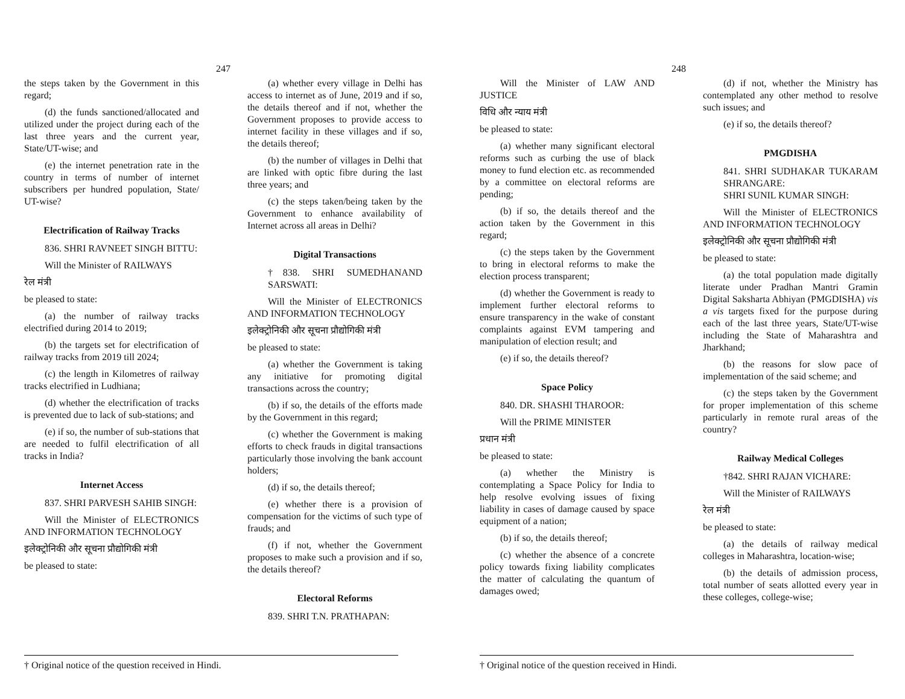247
the steps taken by the Government in this regard;
(d) the funds sanctioned/allocated and utilized under the project during each of the last three years and the current year, State/UT-wise; and
(e) the internet penetration rate in the country in terms of number of internet subscribers per hundred population, State/ UT-wise?
Electrification of Railway Tracks
836. SHRI RAVNEET SINGH BITTU:
Will the Minister of RAILWAYS
रेल मंत्री
be pleased to state:
(a) the number of railway tracks electrified during 2014 to 2019;
(b) the targets set for electrification of railway tracks from 2019 till 2024;
(c) the length in Kilometres of railway tracks electrified in Ludhiana;
(d) whether the electrification of tracks is prevented due to lack of sub-stations; and
(e) if so, the number of sub-stations that are needed to fulfil electrification of all tracks in India?
Internet Access
837. SHRI PARVESH SAHIB SINGH:
Will the Minister of ELECTRONICS AND INFORMATION TECHNOLOGY
इलेक्ट्रोनिकी और सूचना प्रौद्योगिकी मंत्री
be pleased to state:
(a) whether every village in Delhi has access to internet as of June, 2019 and if so, the details thereof and if not, whether the Government proposes to provide access to internet facility in these villages and if so, the details thereof;
(b) the number of villages in Delhi that are linked with optic fibre during the last three years; and
(c) the steps taken/being taken by the Government to enhance availability of Internet across all areas in Delhi?
Digital Transactions
†838. SHRI SUMEDHANAND SARSWATI:
Will the Minister of ELECTRONICS AND INFORMATION TECHNOLOGY
इलेक्ट्रोनिकी और सूचना प्रौद्योगिकी मंत्री
be pleased to state:
(a) whether the Government is taking any initiative for promoting digital transactions across the country;
(b) if so, the details of the efforts made by the Government in this regard;
(c) whether the Government is making efforts to check frauds in digital transactions particularly those involving the bank account holders;
(d) if so, the details thereof;
(e) whether there is a provision of compensation for the victims of such type of frauds; and
(f) if not, whether the Government proposes to make such a provision and if so, the details thereof?
Electoral Reforms
839. SHRI T.N. PRATHAPAN:
† Original notice of the question received in Hindi.
248
Will the Minister of LAW AND JUSTICE
विधि और न्याय मंत्री
be pleased to state:
(a) whether many significant electoral reforms such as curbing the use of black money to fund election etc. as recommended by a committee on electoral reforms are pending;
(b) if so, the details thereof and the action taken by the Government in this regard;
(c) the steps taken by the Government to bring in electoral reforms to make the election process transparent;
(d) whether the Government is ready to implement further electoral reforms to ensure transparency in the wake of constant complaints against EVM tampering and manipulation of election result; and
(e) if so, the details thereof?
Space Policy
840. DR. SHASHI THAROOR:
Will the PRIME MINISTER
प्रधान मंत्री
be pleased to state:
(a) whether the Ministry is contemplating a Space Policy for India to help resolve evolving issues of fixing liability in cases of damage caused by space equipment of a nation;
(b) if so, the details thereof;
(c) whether the absence of a concrete policy towards fixing liability complicates the matter of calculating the quantum of damages owed;
(d) if not, whether the Ministry has contemplated any other method to resolve such issues; and
(e) if so, the details thereof?
PMGDISHA
841. SHRI SUDHAKAR TUKARAM SHRANGARE:
SHRI SUNIL KUMAR SINGH:
Will the Minister of ELECTRONICS AND INFORMATION TECHNOLOGY
इलेक्ट्रोनिकी और सूचना प्रौद्योगिकी मंत्री
be pleased to state:
(a) the total population made digitally literate under Pradhan Mantri Gramin Digital Saksharta Abhiyan (PMGDISHA) vis a vis targets fixed for the purpose during each of the last three years, State/UT-wise including the State of Maharashtra and Jharkhand;
(b) the reasons for slow pace of implementation of the said scheme; and
(c) the steps taken by the Government for proper implementation of this scheme particularly in remote rural areas of the country?
Railway Medical Colleges
†842. SHRI RAJAN VICHARE:
Will the Minister of RAILWAYS
रेल मंत्री
be pleased to state:
(a) the details of railway medical colleges in Maharashtra, location-wise;
(b) the details of admission process, total number of seats allotted every year in these colleges, college-wise;
† Original notice of the question received in Hindi.